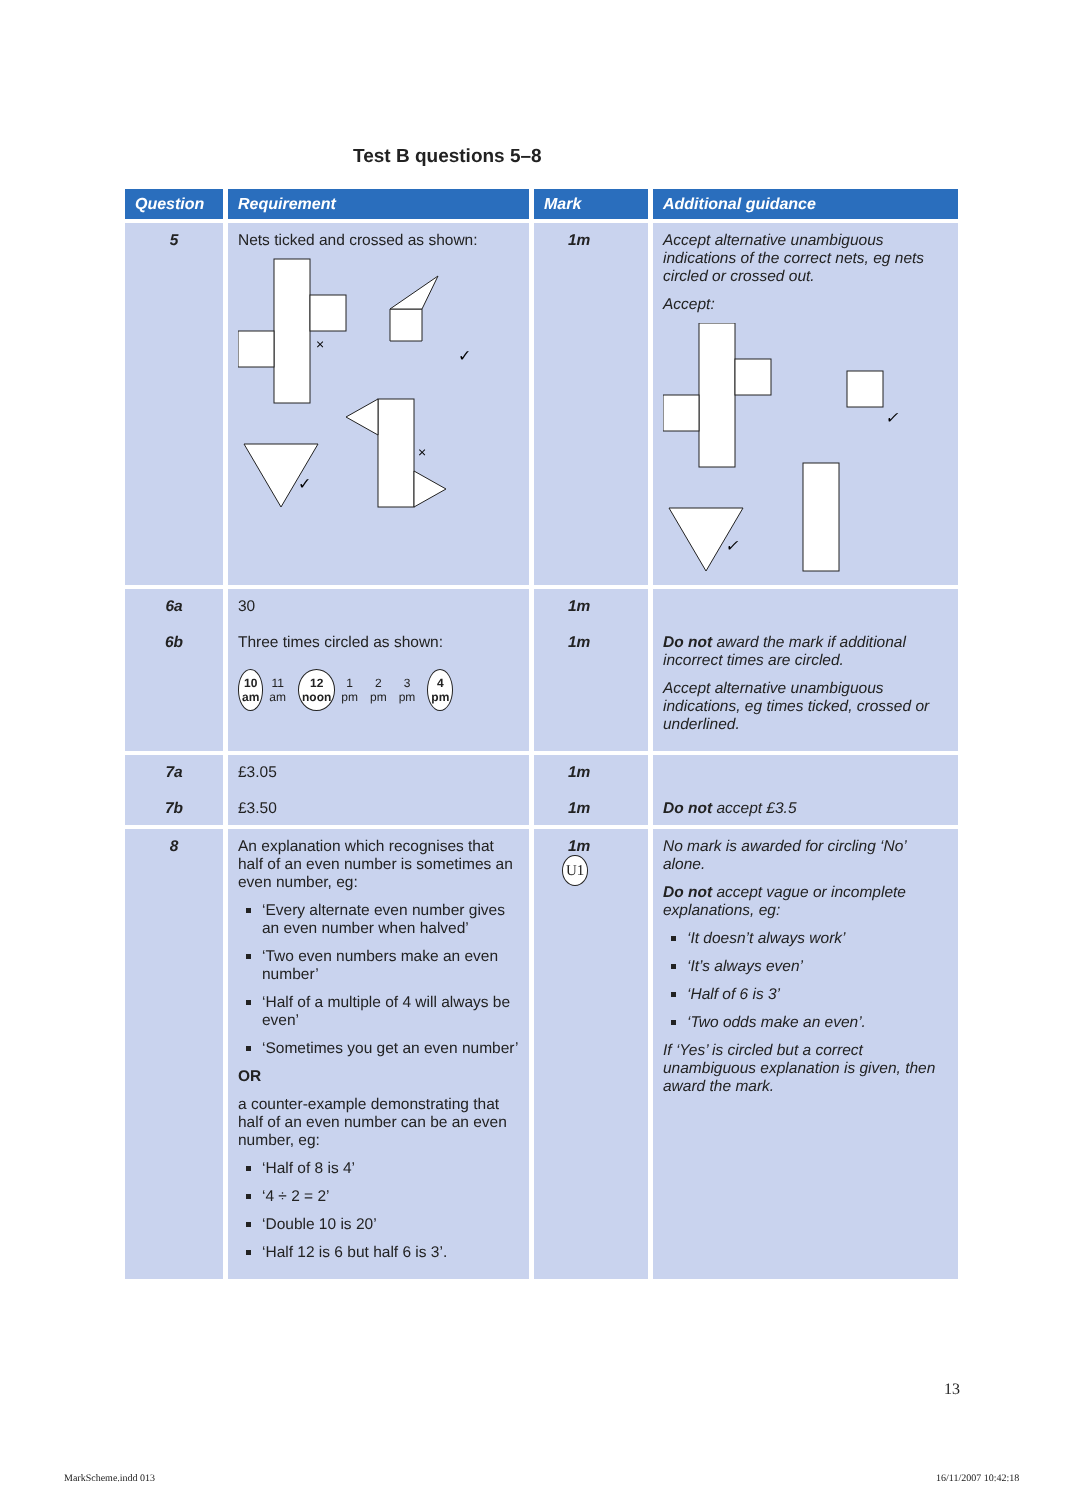Test B questions 5–8
| Question | Requirement | Mark | Additional guidance |
| --- | --- | --- | --- |
| 5 | Nets ticked and crossed as shown: × ✓ ✓ × | 1m | Accept alternative unambiguous indications of the correct nets, eg nets circled or crossed out. Accept: ✓ ✓ |
| 6a 6b | 30 Three times circled as shown: 10 am 11 am 12 noon 1 pm 2 pm 3 pm 4 pm | 1m 1m | Do not award the mark if additional incorrect times are circled. Accept alternative unambiguous indications, eg times ticked, crossed or underlined. |
| 7a 7b | £3.05 £3.50 | 1m 1m | Do not accept £3.5 |
| 8 | An explanation which recognises that half of an even number is sometimes an even number, eg: ‘Every alternate even number gives an even number when halved’ ‘Two even numbers make an even number’ ‘Half of a multiple of 4 will always be even’ ‘Sometimes you get an even number’ OR a counter-example demonstrating that half of an even number can be an even number, eg: ‘Half of 8 is 4’ ‘4 ÷ 2 = 2’ ‘Double 10 is 20’ ‘Half 12 is 6 but half 6 is 3’. | 1m U1 | No mark is awarded for circling ‘No’ alone. Do not accept vague or incomplete explanations, eg: ‘It doesn’t always work’ ‘It’s always even’ ‘Half of 6 is 3’ ‘Two odds make an even’. If ‘Yes’ is circled but a correct unambiguous explanation is given, then award the mark. |
13
MarkScheme.indd 013 16/11/2007 10:42:18